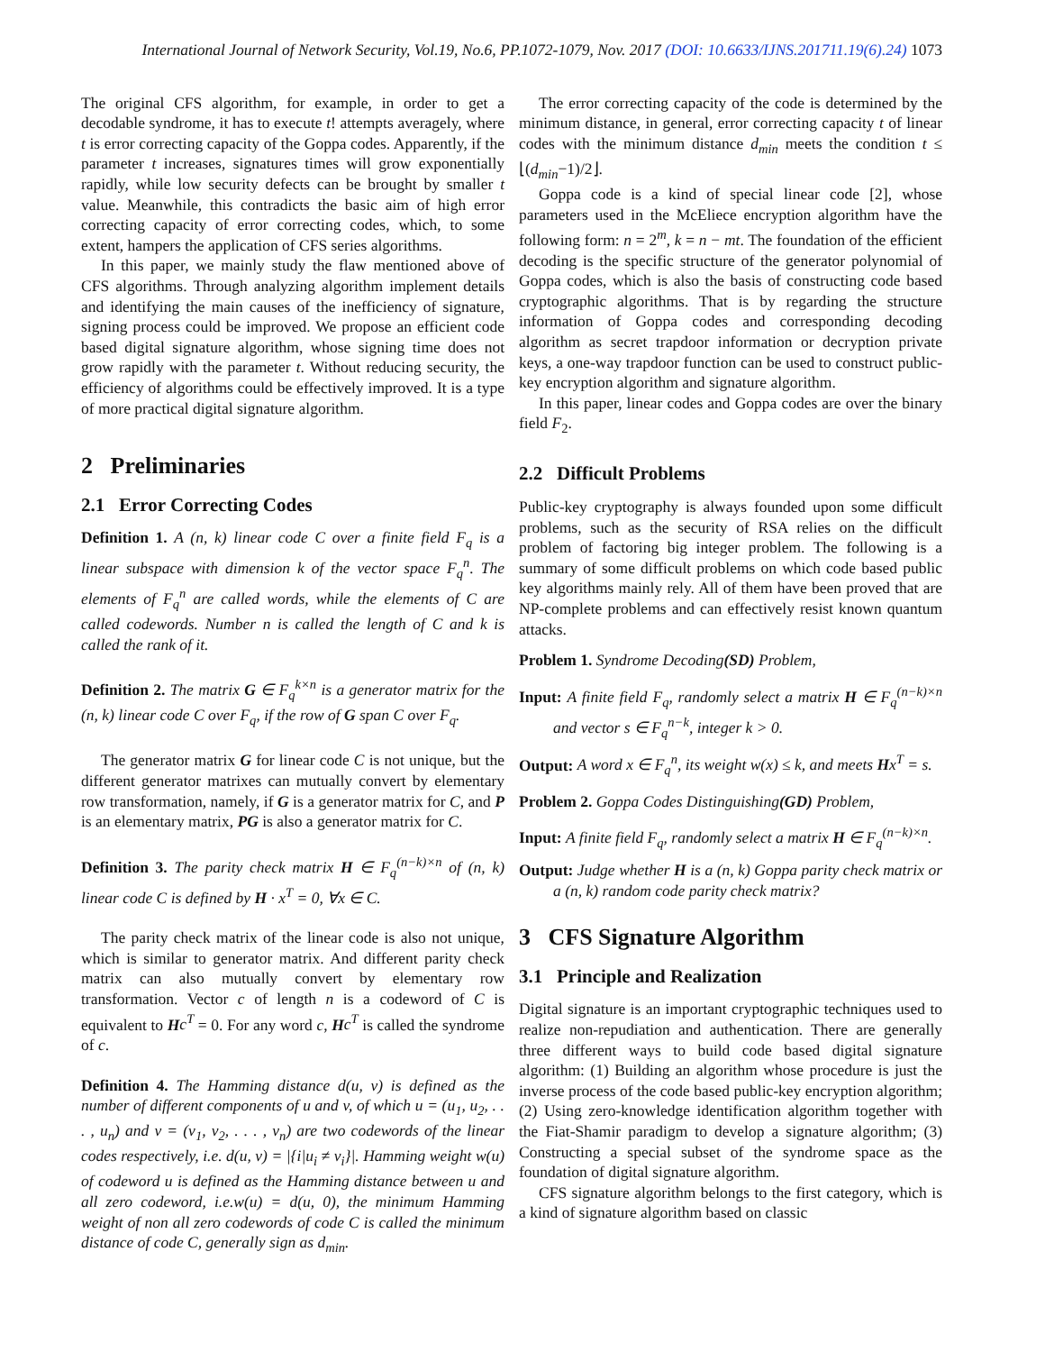International Journal of Network Security, Vol.19, No.6, PP.1072-1079, Nov. 2017 (DOI: 10.6633/IJNS.201711.19(6).24) 1073
The original CFS algorithm, for example, in order to get a decodable syndrome, it has to execute t! attempts averagely, where t is error correcting capacity of the Goppa codes. Apparently, if the parameter t increases, signatures times will grow exponentially rapidly, while low security defects can be brought by smaller t value. Meanwhile, this contradicts the basic aim of high error correcting capacity of error correcting codes, which, to some extent, hampers the application of CFS series algorithms.
In this paper, we mainly study the flaw mentioned above of CFS algorithms. Through analyzing algorithm implement details and identifying the main causes of the inefficiency of signature, signing process could be improved. We propose an efficient code based digital signature algorithm, whose signing time does not grow rapidly with the parameter t. Without reducing security, the efficiency of algorithms could be effectively improved. It is a type of more practical digital signature algorithm.
2 Preliminaries
2.1 Error Correcting Codes
Definition 1. A (n, k) linear code C over a finite field F<sub>q</sub> is a linear subspace with dimension k of the vector space F<sub>q</sub><sup>n</sup>. The elements of F<sub>q</sub><sup>n</sup> are called words, while the elements of C are called codewords. Number n is called the length of C and k is called the rank of it.
Definition 2. The matrix G ∈ F<sub>q</sub><sup>k×n</sup> is a generator matrix for the (n, k) linear code C over F<sub>q</sub>, if the row of G span C over F<sub>q</sub>.
The generator matrix G for linear code C is not unique, but the different generator matrixes can mutually convert by elementary row transformation, namely, if G is a generator matrix for C, and P is an elementary matrix, PG is also a generator matrix for C.
Definition 3. The parity check matrix H ∈ F<sub>q</sub><sup>(n−k)×n</sup> of (n, k) linear code C is defined by H · x<sup>T</sup> = 0, ∀x ∈ C.
The parity check matrix of the linear code is also not unique, which is similar to generator matrix. And different parity check matrix can also mutually convert by elementary row transformation. Vector c of length n is a codeword of C is equivalent to Hc<sup>T</sup> = 0. For any word c, Hc<sup>T</sup> is called the syndrome of c.
Definition 4. The Hamming distance d(u, v) is defined as the number of different components of u and v, of which u = (u<sub>1</sub>, u<sub>2</sub>, . . . , u<sub>n</sub>) and v = (v<sub>1</sub>, v<sub>2</sub>, . . . , v<sub>n</sub>) are two codewords of the linear codes respectively, i.e. d(u, v) = |{i|u<sub>i</sub> ≠ v<sub>i</sub>}|. Hamming weight w(u) of codeword u is defined as the Hamming distance between u and all zero codeword, i.e.w(u) = d(u, 0), the minimum Hamming weight of non all zero codewords of code C is called the minimum distance of code C, generally sign as d<sub>min</sub>.
The error correcting capacity of the code is determined by the minimum distance, in general, error correcting capacity t of linear codes with the minimum distance d<sub>min</sub> meets the condition t ≤ ⌊(d<sub>min</sub>−1)/2⌋.
Goppa code is a kind of special linear code [2], whose parameters used in the McEliece encryption algorithm have the following form: n = 2<sup>m</sup>, k = n − mt. The foundation of the efficient decoding is the specific structure of the generator polynomial of Goppa codes, which is also the basis of constructing code based cryptographic algorithms. That is by regarding the structure information of Goppa codes and corresponding decoding algorithm as secret trapdoor information or decryption private keys, a one-way trapdoor function can be used to construct public-key encryption algorithm and signature algorithm.
In this paper, linear codes and Goppa codes are over the binary field F<sub>2</sub>.
2.2 Difficult Problems
Public-key cryptography is always founded upon some difficult problems, such as the security of RSA relies on the difficult problem of factoring big integer problem. The following is a summary of some difficult problems on which code based public key algorithms mainly rely. All of them have been proved that are NP-complete problems and can effectively resist known quantum attacks.
Problem 1. Syndrome Decoding(SD) Problem,
Input: A finite field F<sub>q</sub>, randomly select a matrix H ∈ F<sub>q</sub><sup>(n−k)×n</sup> and vector s ∈ F<sub>q</sub><sup>n−k</sup>, integer k > 0.
Output: A word x ∈ F<sub>q</sub><sup>n</sup>, its weight w(x) ≤ k, and meets Hx<sup>T</sup> = s.
Problem 2. Goppa Codes Distinguishing(GD) Problem,
Input: A finite field F<sub>q</sub>, randomly select a matrix H ∈ F<sub>q</sub><sup>(n−k)×n</sup>.
Output: Judge whether H is a (n, k) Goppa parity check matrix or a (n, k) random code parity check matrix?
3 CFS Signature Algorithm
3.1 Principle and Realization
Digital signature is an important cryptographic techniques used to realize non-repudiation and authentication. There are generally three different ways to build code based digital signature algorithm: (1) Building an algorithm whose procedure is just the inverse process of the code based public-key encryption algorithm; (2) Using zero-knowledge identification algorithm together with the Fiat-Shamir paradigm to develop a signature algorithm; (3) Constructing a special subset of the syndrome space as the foundation of digital signature algorithm.
CFS signature algorithm belongs to the first category, which is a kind of signature algorithm based on classic